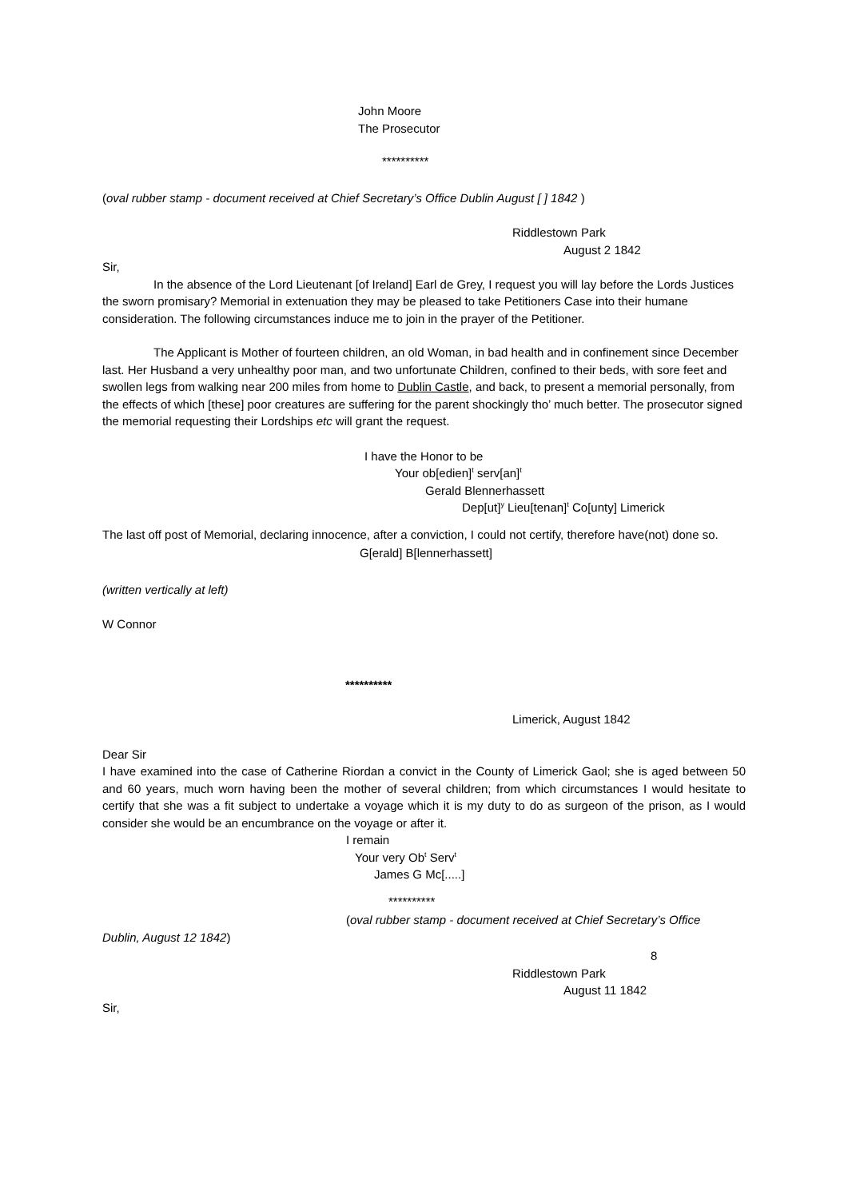John Moore
The Prosecutor
**********
(oval rubber stamp - document received at Chief Secretary’s Office Dublin August [ ] 1842 )
Riddlestown Park
August 2 1842
Sir,
In the absence of the Lord Lieutenant [of Ireland] Earl de Grey, I request you will lay before the Lords Justices the sworn promisary? Memorial in extenuation they may be pleased to take Petitioners Case into their humane consideration. The following circumstances induce me to join in the prayer of the Petitioner.
The Applicant is Mother of fourteen children, an old Woman, in bad health and in confinement since December last. Her Husband a very unhealthy poor man, and two unfortunate Children, confined to their beds, with sore feet and swollen legs from walking near 200 miles from home to Dublin Castle, and back, to present a memorial personally, from the effects of which [these] poor creatures are suffering for the parent shockingly tho’ much better. The prosecutor signed the memorial requesting their Lordships etc will grant the request.
I have the Honor to be
Your ob[edien]<sup>t</sup> serv[an]<sup>t</sup>
Gerald Blennerhassett
Dep[ut]<sup>y</sup> Lieu[tenan]<sup>t</sup> Co[unty] Limerick
The last off post of Memorial, declaring innocence, after a conviction, I could not certify, therefore have(not) done so.
G[erald] B[lennerhassett]
(written vertically at left)
W Connor
**********
Limerick, August 1842
Dear Sir
I have examined into the case of Catherine Riordan a convict in the County of Limerick Gaol; she is aged between 50 and 60 years, much worn having been the mother of several children; from which circumstances I would hesitate to certify that she was a fit subject to undertake a voyage which it is my duty to do as surgeon of the prison, as I would consider she would be an encumbrance on the voyage or after it.
I remain
Your very Ob<sup>t</sup> Serv<sup>t</sup>
James G Mc[.....]
**********
(oval rubber stamp - document received at Chief Secretary’s Office
Dublin, August 12 1842)
8
Riddlestown Park
August 11 1842
Sir,